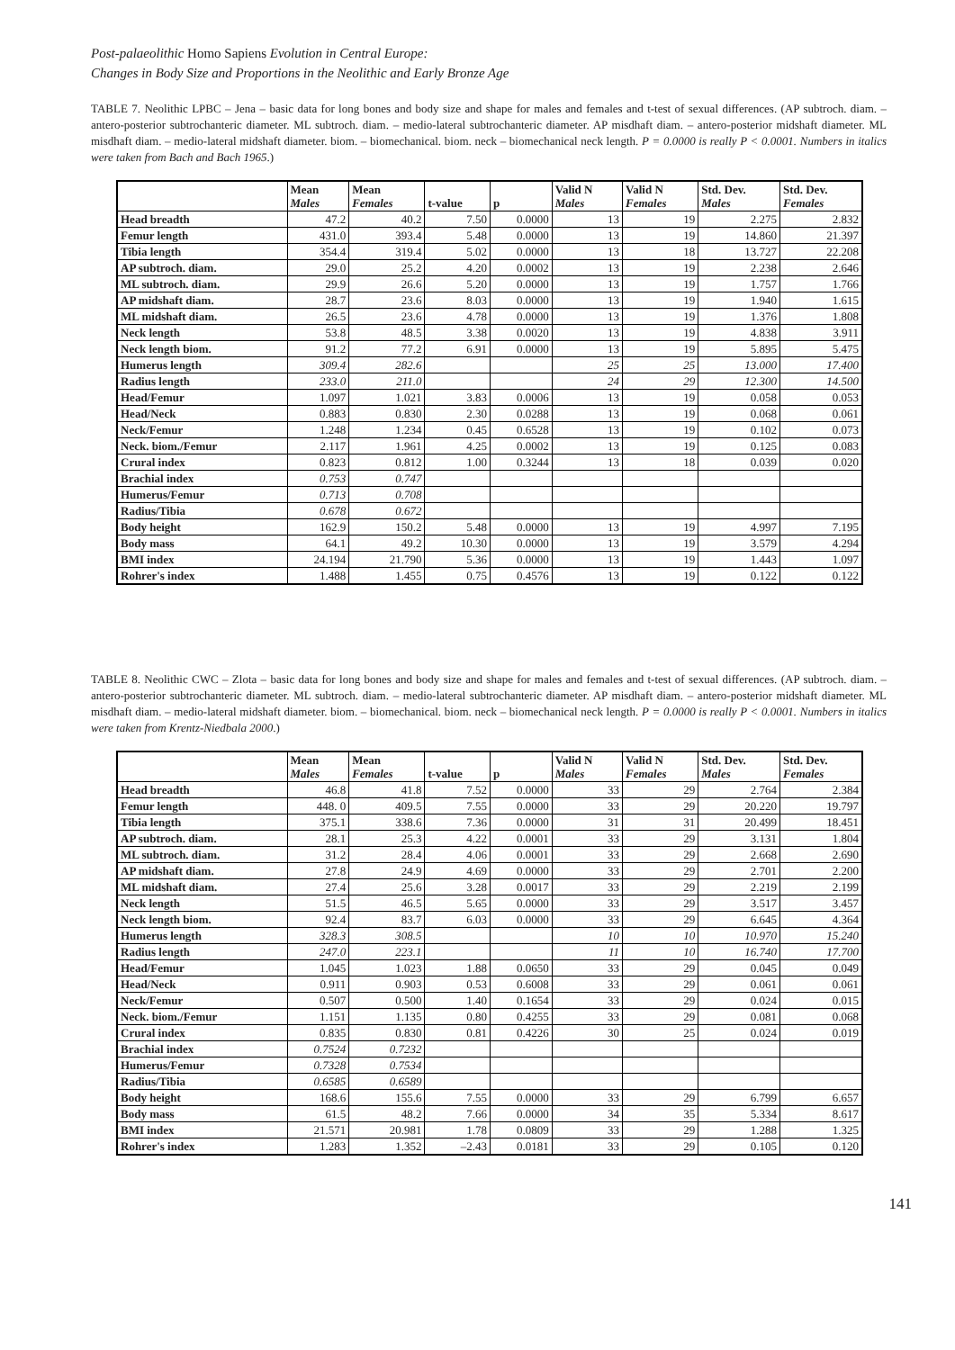Post-palaeolithic Homo Sapiens Evolution in Central Europe:
Changes in Body Size and Proportions in the Neolithic and Early Bronze Age
TABLE 7. Neolithic LPBC – Jena – basic data for long bones and body size and shape for males and females and t-test of sexual differences. (AP subtroch. diam. – antero-posterior subtrochanteric diameter. ML subtroch. diam. – medio-lateral subtrochanteric diameter. AP misdhaft diam. – antero-posterior midshaft diameter. ML misdhaft diam. – medio-lateral midshaft diameter. biom. – biomechanical. biom. neck – biomechanical neck length. P = 0.0000 is really P < 0.0001. Numbers in italics were taken from Bach and Bach 1965.)
| | Mean Males | Mean Females | t-value | p | Valid N Males | Valid N Females | Std. Dev. Males | Std. Dev. Females |
| --- | --- | --- | --- | --- | --- | --- | --- | --- |
| Head breadth | 47.2 | 40.2 | 7.50 | 0.0000 | 13 | 19 | 2.275 | 2.832 |
| Femur length | 431.0 | 393.4 | 5.48 | 0.0000 | 13 | 19 | 14.860 | 21.397 |
| Tibia length | 354.4 | 319.4 | 5.02 | 0.0000 | 13 | 18 | 13.727 | 22.208 |
| AP subtroch. diam. | 29.0 | 25.2 | 4.20 | 0.0002 | 13 | 19 | 2.238 | 2.646 |
| ML subtroch. diam. | 29.9 | 26.6 | 5.20 | 0.0000 | 13 | 19 | 1.757 | 1.766 |
| AP midshaft diam. | 28.7 | 23.6 | 8.03 | 0.0000 | 13 | 19 | 1.940 | 1.615 |
| ML midshaft diam. | 26.5 | 23.6 | 4.78 | 0.0000 | 13 | 19 | 1.376 | 1.808 |
| Neck length | 53.8 | 48.5 | 3.38 | 0.0020 | 13 | 19 | 4.838 | 3.911 |
| Neck length biom. | 91.2 | 77.2 | 6.91 | 0.0000 | 13 | 19 | 5.895 | 5.475 |
| Humerus length | 309.4 | 282.6 | | | 25 | 25 | 13.000 | 17.400 |
| Radius length | 233.0 | 211.0 | | | 24 | 29 | 12.300 | 14.500 |
| Head/Femur | 1.097 | 1.021 | 3.83 | 0.0006 | 13 | 19 | 0.058 | 0.053 |
| Head/Neck | 0.883 | 0.830 | 2.30 | 0.0288 | 13 | 19 | 0.068 | 0.061 |
| Neck/Femur | 1.248 | 1.234 | 0.45 | 0.6528 | 13 | 19 | 0.102 | 0.073 |
| Neck. biom./Femur | 2.117 | 1.961 | 4.25 | 0.0002 | 13 | 19 | 0.125 | 0.083 |
| Crural index | 0.823 | 0.812 | 1.00 | 0.3244 | 13 | 18 | 0.039 | 0.020 |
| Brachial index | 0.753 | 0.747 | | | | | | |
| Humerus/Femur | 0.713 | 0.708 | | | | | | |
| Radius/Tibia | 0.678 | 0.672 | | | | | | |
| Body height | 162.9 | 150.2 | 5.48 | 0.0000 | 13 | 19 | 4.997 | 7.195 |
| Body mass | 64.1 | 49.2 | 10.30 | 0.0000 | 13 | 19 | 3.579 | 4.294 |
| BMI index | 24.194 | 21.790 | 5.36 | 0.0000 | 13 | 19 | 1.443 | 1.097 |
| Rohrer's index | 1.488 | 1.455 | 0.75 | 0.4576 | 13 | 19 | 0.122 | 0.122 |
TABLE 8. Neolithic CWC – Zlota – basic data for long bones and body size and shape for males and females and t-test of sexual differences. (AP subtroch. diam. – antero-posterior subtrochanteric diameter. ML subtroch. diam. – medio-lateral subtrochanteric diameter. AP misdhaft diam. – antero-posterior midshaft diameter. ML misdhaft diam. – medio-lateral midshaft diameter. biom. – biomechanical. biom. neck – biomechanical neck length. P = 0.0000 is really P < 0.0001. Numbers in italics were taken from Krentz-Niedbala 2000.)
| | Mean Males | Mean Females | t-value | p | Valid N Males | Valid N Females | Std. Dev. Males | Std. Dev. Females |
| --- | --- | --- | --- | --- | --- | --- | --- | --- |
| Head breadth | 46.8 | 41.8 | 7.52 | 0.0000 | 33 | 29 | 2.764 | 2.384 |
| Femur length | 448. 0 | 409.5 | 7.55 | 0.0000 | 33 | 29 | 20.220 | 19.797 |
| Tibia length | 375.1 | 338.6 | 7.36 | 0.0000 | 31 | 31 | 20.499 | 18.451 |
| AP subtroch. diam. | 28.1 | 25.3 | 4.22 | 0.0001 | 33 | 29 | 3.131 | 1.804 |
| ML subtroch. diam. | 31.2 | 28.4 | 4.06 | 0.0001 | 33 | 29 | 2.668 | 2.690 |
| AP midshaft diam. | 27.8 | 24.9 | 4.69 | 0.0000 | 33 | 29 | 2.701 | 2.200 |
| ML midshaft diam. | 27.4 | 25.6 | 3.28 | 0.0017 | 33 | 29 | 2.219 | 2.199 |
| Neck length | 51.5 | 46.5 | 5.65 | 0.0000 | 33 | 29 | 3.517 | 3.457 |
| Neck length biom. | 92.4 | 83.7 | 6.03 | 0.0000 | 33 | 29 | 6.645 | 4.364 |
| Humerus length | 328.3 | 308.5 | | | 10 | 10 | 10.970 | 15.240 |
| Radius length | 247.0 | 223.1 | | | 11 | 10 | 16.740 | 17.700 |
| Head/Femur | 1.045 | 1.023 | 1.88 | 0.0650 | 33 | 29 | 0.045 | 0.049 |
| Head/Neck | 0.911 | 0.903 | 0.53 | 0.6008 | 33 | 29 | 0.061 | 0.061 |
| Neck/Femur | 0.507 | 0.500 | 1.40 | 0.1654 | 33 | 29 | 0.024 | 0.015 |
| Neck. biom./Femur | 1.151 | 1.135 | 0.80 | 0.4255 | 33 | 29 | 0.081 | 0.068 |
| Crural index | 0.835 | 0.830 | 0.81 | 0.4226 | 30 | 25 | 0.024 | 0.019 |
| Brachial index | 0.7524 | 0.7232 | | | | | | |
| Humerus/Femur | 0.7328 | 0.7534 | | | | | | |
| Radius/Tibia | 0.6585 | 0.6589 | | | | | | |
| Body height | 168.6 | 155.6 | 7.55 | 0.0000 | 33 | 29 | 6.799 | 6.657 |
| Body mass | 61.5 | 48.2 | 7.66 | 0.0000 | 34 | 35 | 5.334 | 8.617 |
| BMI index | 21.571 | 20.981 | 1.78 | 0.0809 | 33 | 29 | 1.288 | 1.325 |
| Rohrer's index | 1.283 | 1.352 | –2.43 | 0.0181 | 33 | 29 | 0.105 | 0.120 |
141